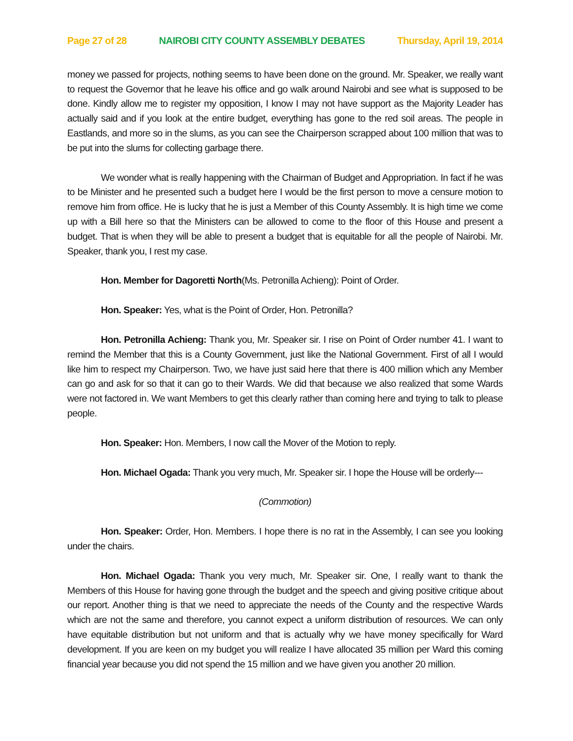Page 27 of 28 NAIROBI CITY COUNTY ASSEMBLY DEBATES Thursday, April 19, 2014
money we passed for projects, nothing seems to have been done on the ground. Mr. Speaker, we really want to request the Governor that he leave his office and go walk around Nairobi and see what is supposed to be done. Kindly allow me to register my opposition, I know I may not have support as the Majority Leader has actually said and if you look at the entire budget, everything has gone to the red soil areas. The people in Eastlands, and more so in the slums, as you can see the Chairperson scrapped about 100 million that was to be put into the slums for collecting garbage there.
We wonder what is really happening with the Chairman of Budget and Appropriation. In fact if he was to be Minister and he presented such a budget here I would be the first person to move a censure motion to remove him from office. He is lucky that he is just a Member of this County Assembly. It is high time we come up with a Bill here so that the Ministers can be allowed to come to the floor of this House and present a budget. That is when they will be able to present a budget that is equitable for all the people of Nairobi. Mr. Speaker, thank you, I rest my case.
Hon. Member for Dagoretti North(Ms. Petronilla Achieng): Point of Order.
Hon. Speaker: Yes, what is the Point of Order, Hon. Petronilla?
Hon. Petronilla Achieng: Thank you, Mr. Speaker sir. I rise on Point of Order number 41. I want to remind the Member that this is a County Government, just like the National Government. First of all I would like him to respect my Chairperson. Two, we have just said here that there is 400 million which any Member can go and ask for so that it can go to their Wards. We did that because we also realized that some Wards were not factored in. We want Members to get this clearly rather than coming here and trying to talk to please people.
Hon. Speaker: Hon. Members, I now call the Mover of the Motion to reply.
Hon. Michael Ogada: Thank you very much, Mr. Speaker sir. I hope the House will be orderly---
(Commotion)
Hon. Speaker: Order, Hon. Members. I hope there is no rat in the Assembly, I can see you looking under the chairs.
Hon. Michael Ogada: Thank you very much, Mr. Speaker sir. One, I really want to thank the Members of this House for having gone through the budget and the speech and giving positive critique about our report. Another thing is that we need to appreciate the needs of the County and the respective Wards which are not the same and therefore, you cannot expect a uniform distribution of resources. We can only have equitable distribution but not uniform and that is actually why we have money specifically for Ward development. If you are keen on my budget you will realize I have allocated 35 million per Ward this coming financial year because you did not spend the 15 million and we have given you another 20 million.